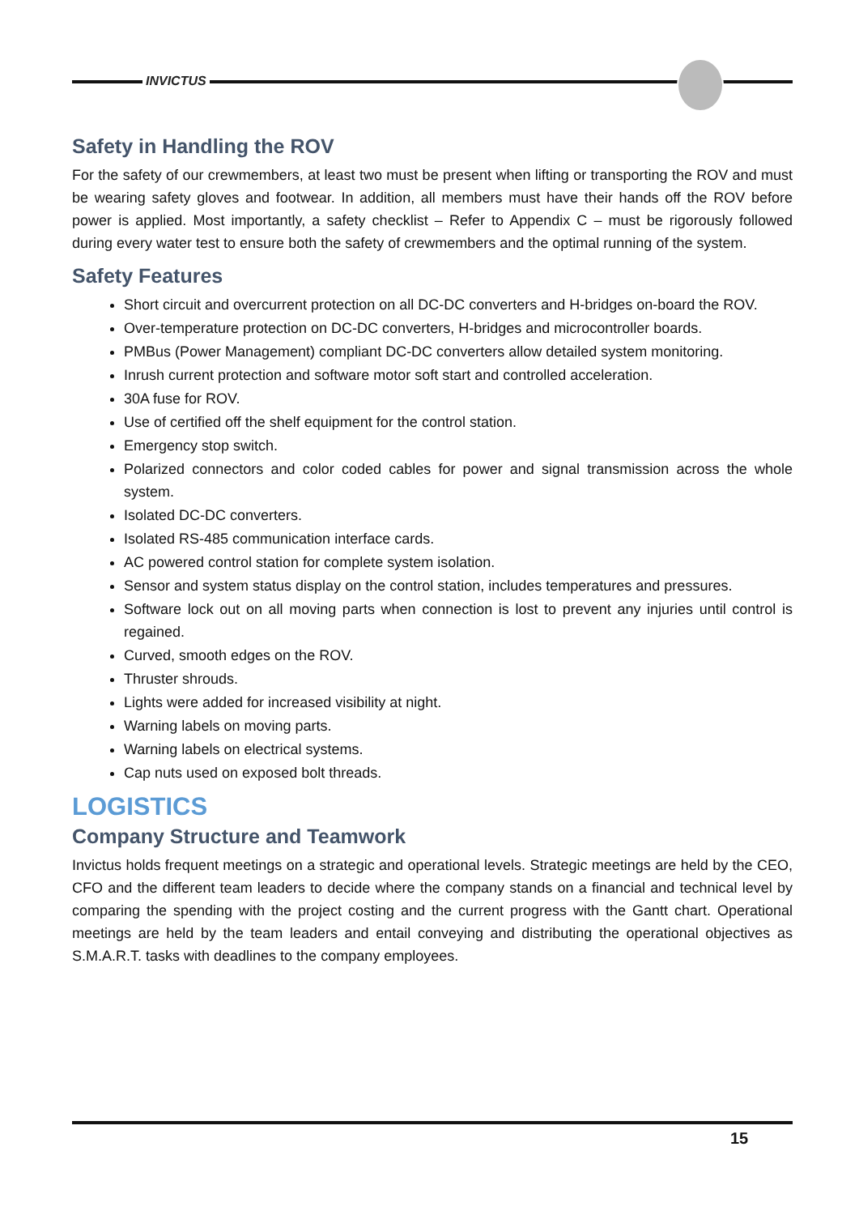INVICTUS
Safety in Handling the ROV
For the safety of our crewmembers, at least two must be present when lifting or transporting the ROV and must be wearing safety gloves and footwear. In addition, all members must have their hands off the ROV before power is applied. Most importantly, a safety checklist – Refer to Appendix C – must be rigorously followed during every water test to ensure both the safety of crewmembers and the optimal running of the system.
Safety Features
Short circuit and overcurrent protection on all DC-DC converters and H-bridges on-board the ROV.
Over-temperature protection on DC-DC converters, H-bridges and microcontroller boards.
PMBus (Power Management) compliant DC-DC converters allow detailed system monitoring.
Inrush current protection and software motor soft start and controlled acceleration.
30A fuse for ROV.
Use of certified off the shelf equipment for the control station.
Emergency stop switch.
Polarized connectors and color coded cables for power and signal transmission across the whole system.
Isolated DC-DC converters.
Isolated RS-485 communication interface cards.
AC powered control station for complete system isolation.
Sensor and system status display on the control station, includes temperatures and pressures.
Software lock out on all moving parts when connection is lost to prevent any injuries until control is regained.
Curved, smooth edges on the ROV.
Thruster shrouds.
Lights were added for increased visibility at night.
Warning labels on moving parts.
Warning labels on electrical systems.
Cap nuts used on exposed bolt threads.
LOGISTICS
Company Structure and Teamwork
Invictus holds frequent meetings on a strategic and operational levels. Strategic meetings are held by the CEO, CFO and the different team leaders to decide where the company stands on a financial and technical level by comparing the spending with the project costing and the current progress with the Gantt chart. Operational meetings are held by the team leaders and entail conveying and distributing the operational objectives as S.M.A.R.T. tasks with deadlines to the company employees.
15